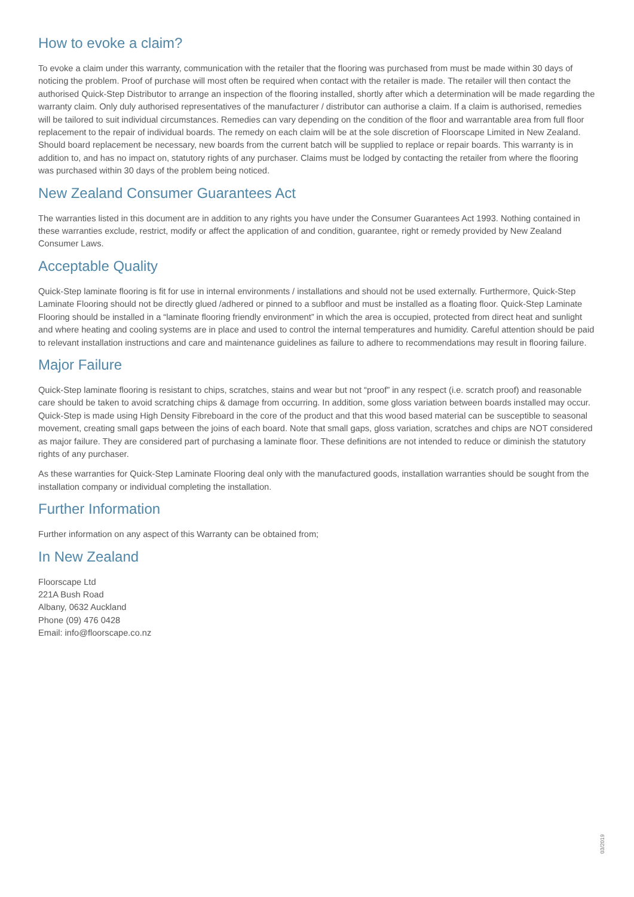How to evoke a claim?
To evoke a claim under this warranty, communication with the retailer that the flooring was purchased from must be made within 30 days of noticing the problem. Proof of purchase will most often be required when contact with the retailer is made. The retailer will then contact the authorised Quick-Step Distributor to arrange an inspection of the flooring installed, shortly after which a determination will be made regarding the warranty claim. Only duly authorised representatives of the manufacturer / distributor can authorise a claim. If a claim is authorised, remedies will be tailored to suit individual circumstances. Remedies can vary depending on the condition of the floor and warrantable area from full floor replacement to the repair of individual boards. The remedy on each claim will be at the sole discretion of Floorscape Limited in New Zealand. Should board replacement be necessary, new boards from the current batch will be supplied to replace or repair boards. This warranty is in addition to, and has no impact on, statutory rights of any purchaser. Claims must be lodged by contacting the retailer from where the flooring was purchased within 30 days of the problem being noticed.
New Zealand Consumer Guarantees Act
The warranties listed in this document are in addition to any rights you have under the Consumer Guarantees Act 1993. Nothing contained in these warranties exclude, restrict, modify or affect the application of and condition, guarantee, right or remedy provided by New Zealand Consumer Laws.
Acceptable Quality
Quick-Step laminate flooring is fit for use in internal environments / installations and should not be used externally. Furthermore, Quick-Step Laminate Flooring should not be directly glued /adhered or pinned to a subfloor and must be installed as a floating floor. Quick-Step Laminate Flooring should be installed in a “laminate flooring friendly environment” in which the area is occupied, protected from direct heat and sunlight and where heating and cooling systems are in place and used to control the internal temperatures and humidity. Careful attention should be paid to relevant installation instructions and care and maintenance guidelines as failure to adhere to recommendations may result in flooring failure.
Major Failure
Quick-Step laminate flooring is resistant to chips, scratches, stains and wear but not “proof” in any respect (i.e. scratch proof) and reasonable care should be taken to avoid scratching chips & damage from occurring. In addition, some gloss variation between boards installed may occur. Quick-Step is made using High Density Fibreboard in the core of the product and that this wood based material can be susceptible to seasonal movement, creating small gaps between the joins of each board. Note that small gaps, gloss variation, scratches and chips are NOT considered as major failure. They are considered part of purchasing a laminate floor. These definitions are not intended to reduce or diminish the statutory rights of any purchaser.
As these warranties for Quick-Step Laminate Flooring deal only with the manufactured goods, installation warranties should be sought from the installation company or individual completing the installation.
Further Information
Further information on any aspect of this Warranty can be obtained from;
In New Zealand
Floorscape Ltd
221A Bush Road
Albany, 0632 Auckland
Phone (09) 476 0428
Email: info@floorscape.co.nz
03/2019